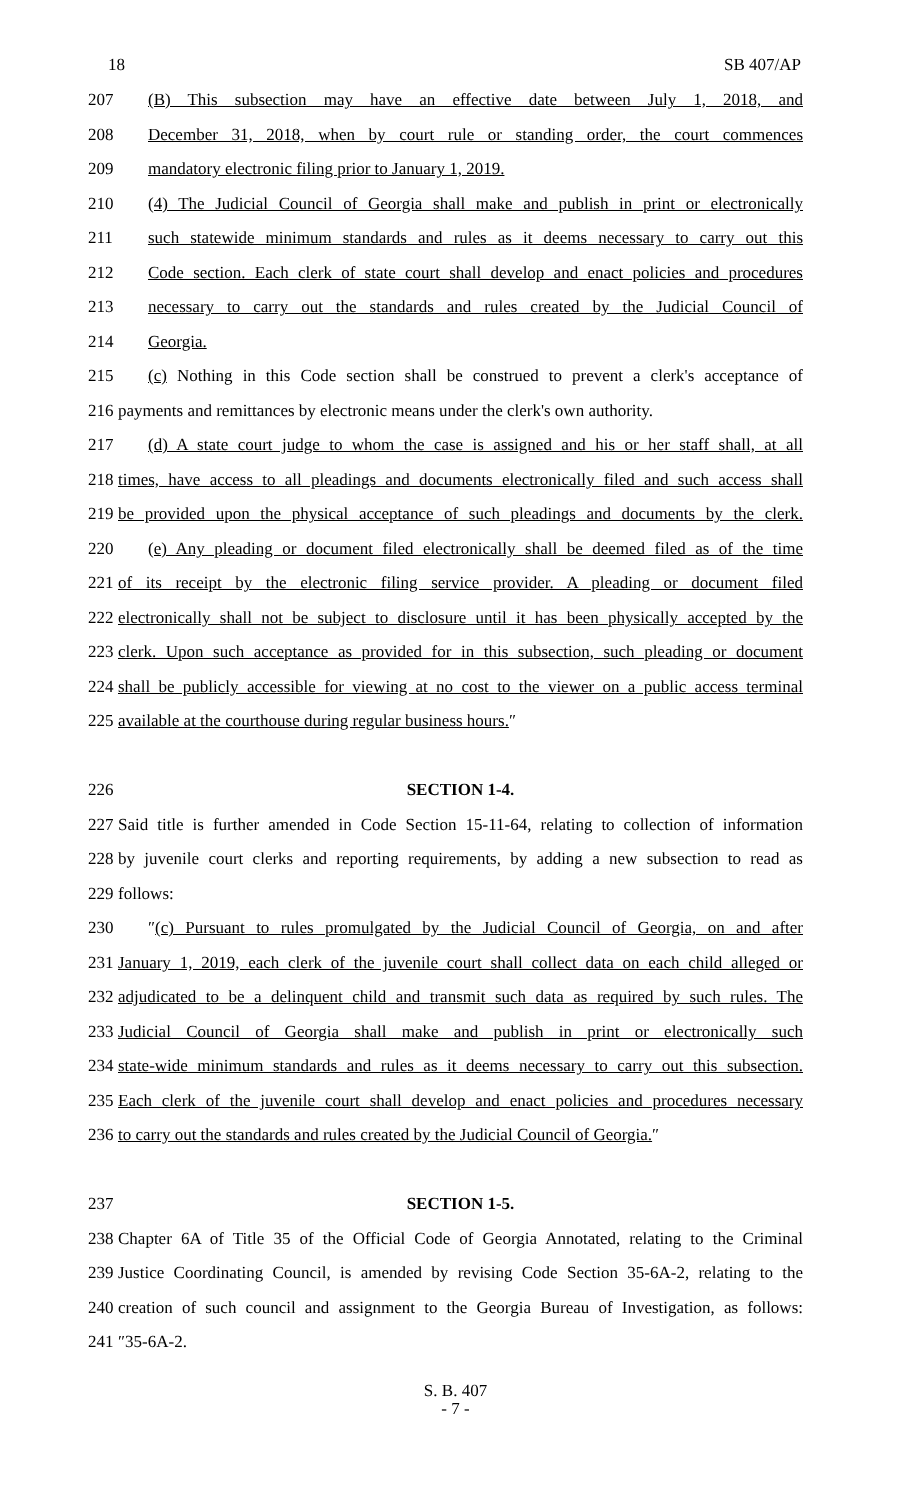18 SB 407/AP
207 (B) This subsection may have an effective date between July 1, 2018, and
208 December 31, 2018, when by court rule or standing order, the court commences
209 mandatory electronic filing prior to January 1, 2019.
210 (4) The Judicial Council of Georgia shall make and publish in print or electronically
211 such statewide minimum standards and rules as it deems necessary to carry out this
212 Code section. Each clerk of state court shall develop and enact policies and procedures
213 necessary to carry out the standards and rules created by the Judicial Council of
214 Georgia.
215 (c) Nothing in this Code section shall be construed to prevent a clerk's acceptance of
216 payments and remittances by electronic means under the clerk's own authority.
217 (d) A state court judge to whom the case is assigned and his or her staff shall, at all
218 times, have access to all pleadings and documents electronically filed and such access shall
219 be provided upon the physical acceptance of such pleadings and documents by the clerk.
220 (e) Any pleading or document filed electronically shall be deemed filed as of the time
221 of its receipt by the electronic filing service provider. A pleading or document filed
222 electronically shall not be subject to disclosure until it has been physically accepted by the
223 clerk. Upon such acceptance as provided for in this subsection, such pleading or document
224 shall be publicly accessible for viewing at no cost to the viewer on a public access terminal
225 available at the courthouse during regular business hours.″
226 SECTION 1-4.
227 Said title is further amended in Code Section 15-11-64, relating to collection of information
228 by juvenile court clerks and reporting requirements, by adding a new subsection to read as
229 follows:
230 ″(c) Pursuant to rules promulgated by the Judicial Council of Georgia, on and after
231 January 1, 2019, each clerk of the juvenile court shall collect data on each child alleged or
232 adjudicated to be a delinquent child and transmit such data as required by such rules. The
233 Judicial Council of Georgia shall make and publish in print or electronically such
234 state-wide minimum standards and rules as it deems necessary to carry out this subsection.
235 Each clerk of the juvenile court shall develop and enact policies and procedures necessary
236 to carry out the standards and rules created by the Judicial Council of Georgia.″
237 SECTION 1-5.
238 Chapter 6A of Title 35 of the Official Code of Georgia Annotated, relating to the Criminal
239 Justice Coordinating Council, is amended by revising Code Section 35-6A-2, relating to the
240 creation of such council and assignment to the Georgia Bureau of Investigation, as follows:
241 ″35-6A-2.
S. B. 407
- 7 -